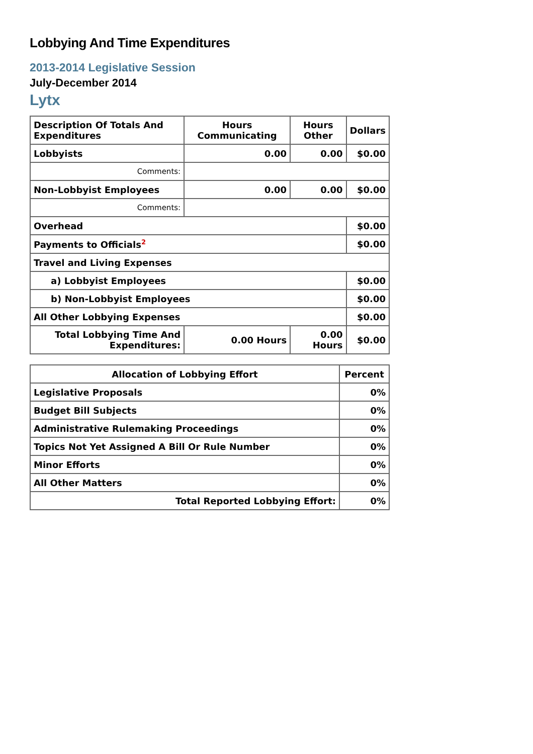Lobbying And Time Expenditures
2013-2014 Legislative Session
July-December 2014
Lytx
| Description Of Totals And Expenditures | Hours Communicating | Hours Other | Dollars |
| --- | --- | --- | --- |
| Lobbyists | 0.00 | 0.00 | $0.00 |
| Comments: | | | |
| Non-Lobbyist Employees | 0.00 | 0.00 | $0.00 |
| Comments: | | | |
| Overhead | | | $0.00 |
| Payments to Officials<sup>2</sup> | | | $0.00 |
| Travel and Living Expenses | | | |
| a) Lobbyist Employees | | | $0.00 |
| b) Non-Lobbyist Employees | | | $0.00 |
| All Other Lobbying Expenses | | | $0.00 |
| Total Lobbying Time And Expenditures: | 0.00 Hours | 0.00 Hours | $0.00 |
| Allocation of Lobbying Effort | Percent |
| --- | --- |
| Legislative Proposals | 0% |
| Budget Bill Subjects | 0% |
| Administrative Rulemaking Proceedings | 0% |
| Topics Not Yet Assigned A Bill Or Rule Number | 0% |
| Minor Efforts | 0% |
| All Other Matters | 0% |
| Total Reported Lobbying Effort: | 0% |